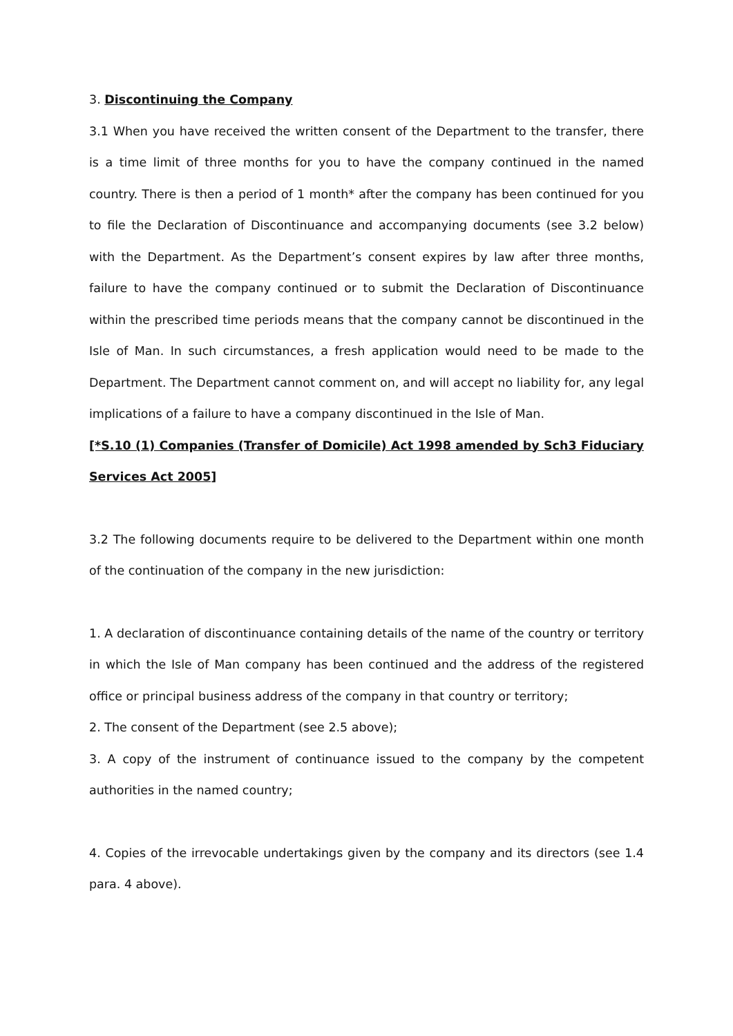3. Discontinuing the Company
3.1 When you have received the written consent of the Department to the transfer, there is a time limit of three months for you to have the company continued in the named country. There is then a period of 1 month* after the company has been continued for you to file the Declaration of Discontinuance and accompanying documents (see 3.2 below) with the Department. As the Department’s consent expires by law after three months, failure to have the company continued or to submit the Declaration of Discontinuance within the prescribed time periods means that the company cannot be discontinued in the Isle of Man. In such circumstances, a fresh application would need to be made to the Department. The Department cannot comment on, and will accept no liability for, any legal implications of a failure to have a company discontinued in the Isle of Man.
[*S.10 (1) Companies (Transfer of Domicile) Act 1998 amended by Sch3 Fiduciary Services Act 2005]
3.2 The following documents require to be delivered to the Department within one month of the continuation of the company in the new jurisdiction:
1. A declaration of discontinuance containing details of the name of the country or territory in which the Isle of Man company has been continued and the address of the registered office or principal business address of the company in that country or territory;
2. The consent of the Department (see 2.5 above);
3. A copy of the instrument of continuance issued to the company by the competent authorities in the named country;
4. Copies of the irrevocable undertakings given by the company and its directors (see 1.4 para. 4 above).